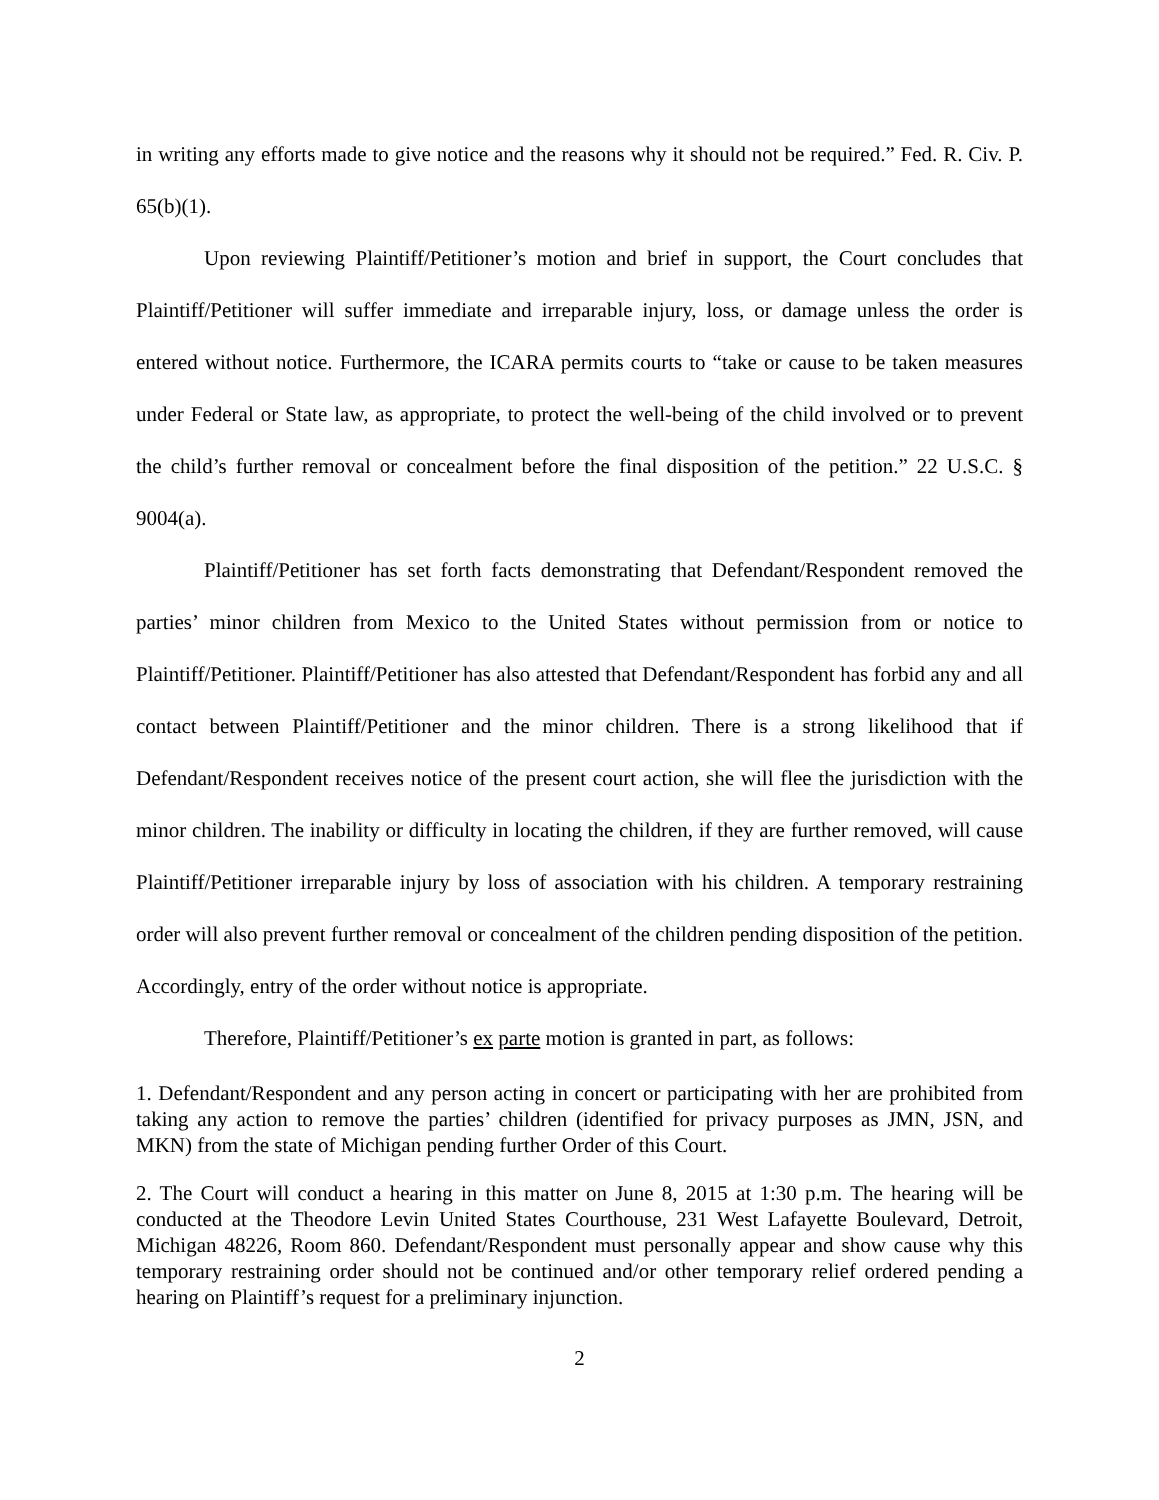in writing any efforts made to give notice and the reasons why it should not be required.” Fed. R. Civ. P. 65(b)(1).
Upon reviewing Plaintiff/Petitioner’s motion and brief in support, the Court concludes that Plaintiff/Petitioner will suffer immediate and irreparable injury, loss, or damage unless the order is entered without notice. Furthermore, the ICARA permits courts to “take or cause to be taken measures under Federal or State law, as appropriate, to protect the well-being of the child involved or to prevent the child’s further removal or concealment before the final disposition of the petition.” 22 U.S.C. § 9004(a).
Plaintiff/Petitioner has set forth facts demonstrating that Defendant/Respondent removed the parties’ minor children from Mexico to the United States without permission from or notice to Plaintiff/Petitioner. Plaintiff/Petitioner has also attested that Defendant/Respondent has forbid any and all contact between Plaintiff/Petitioner and the minor children. There is a strong likelihood that if Defendant/Respondent receives notice of the present court action, she will flee the jurisdiction with the minor children. The inability or difficulty in locating the children, if they are further removed, will cause Plaintiff/Petitioner irreparable injury by loss of association with his children. A temporary restraining order will also prevent further removal or concealment of the children pending disposition of the petition. Accordingly, entry of the order without notice is appropriate.
Therefore, Plaintiff/Petitioner’s ex parte motion is granted in part, as follows:
1. Defendant/Respondent and any person acting in concert or participating with her are prohibited from taking any action to remove the parties’ children (identified for privacy purposes as JMN, JSN, and MKN) from the state of Michigan pending further Order of this Court.
2. The Court will conduct a hearing in this matter on June 8, 2015 at 1:30 p.m. The hearing will be conducted at the Theodore Levin United States Courthouse, 231 West Lafayette Boulevard, Detroit, Michigan 48226, Room 860. Defendant/Respondent must personally appear and show cause why this temporary restraining order should not be continued and/or other temporary relief ordered pending a hearing on Plaintiff’s request for a preliminary injunction.
2